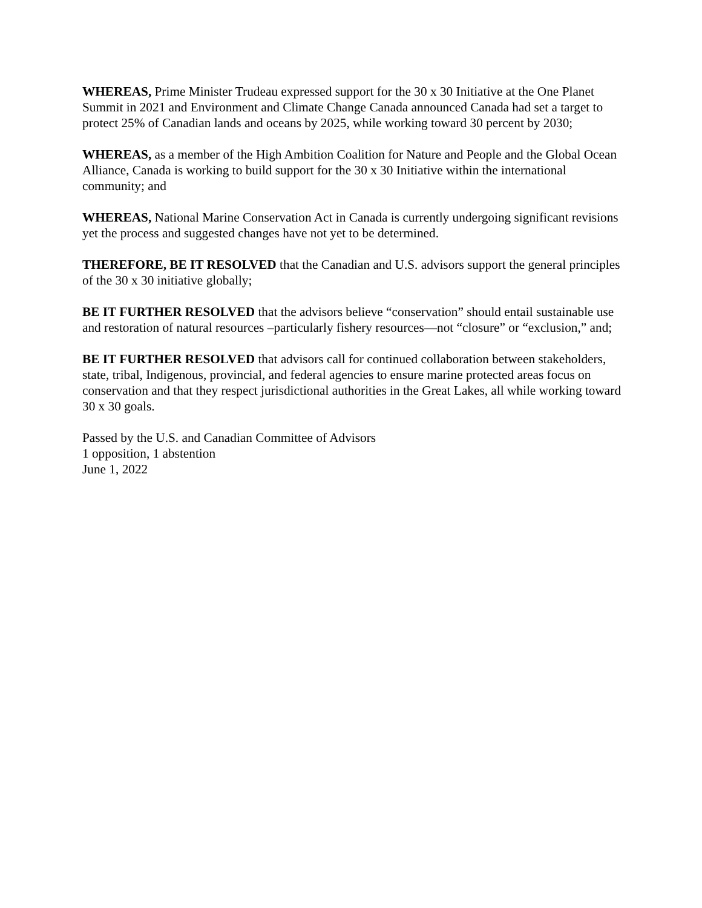WHEREAS, Prime Minister Trudeau expressed support for the 30 x 30 Initiative at the One Planet Summit in 2021 and Environment and Climate Change Canada announced Canada had set a target to protect 25% of Canadian lands and oceans by 2025, while working toward 30 percent by 2030;
WHEREAS, as a member of the High Ambition Coalition for Nature and People and the Global Ocean Alliance, Canada is working to build support for the 30 x 30 Initiative within the international community; and
WHEREAS, National Marine Conservation Act in Canada is currently undergoing significant revisions yet the process and suggested changes have not yet to be determined.
THEREFORE, BE IT RESOLVED that the Canadian and U.S. advisors support the general principles of the 30 x 30 initiative globally;
BE IT FURTHER RESOLVED that the advisors believe “conservation” should entail sustainable use and restoration of natural resources –particularly fishery resources—not “closure” or “exclusion,” and;
BE IT FURTHER RESOLVED that advisors call for continued collaboration between stakeholders, state, tribal, Indigenous, provincial, and federal agencies to ensure marine protected areas focus on conservation and that they respect jurisdictional authorities in the Great Lakes, all while working toward 30 x 30 goals.
Passed by the U.S. and Canadian Committee of Advisors
1 opposition, 1 abstention
June 1, 2022